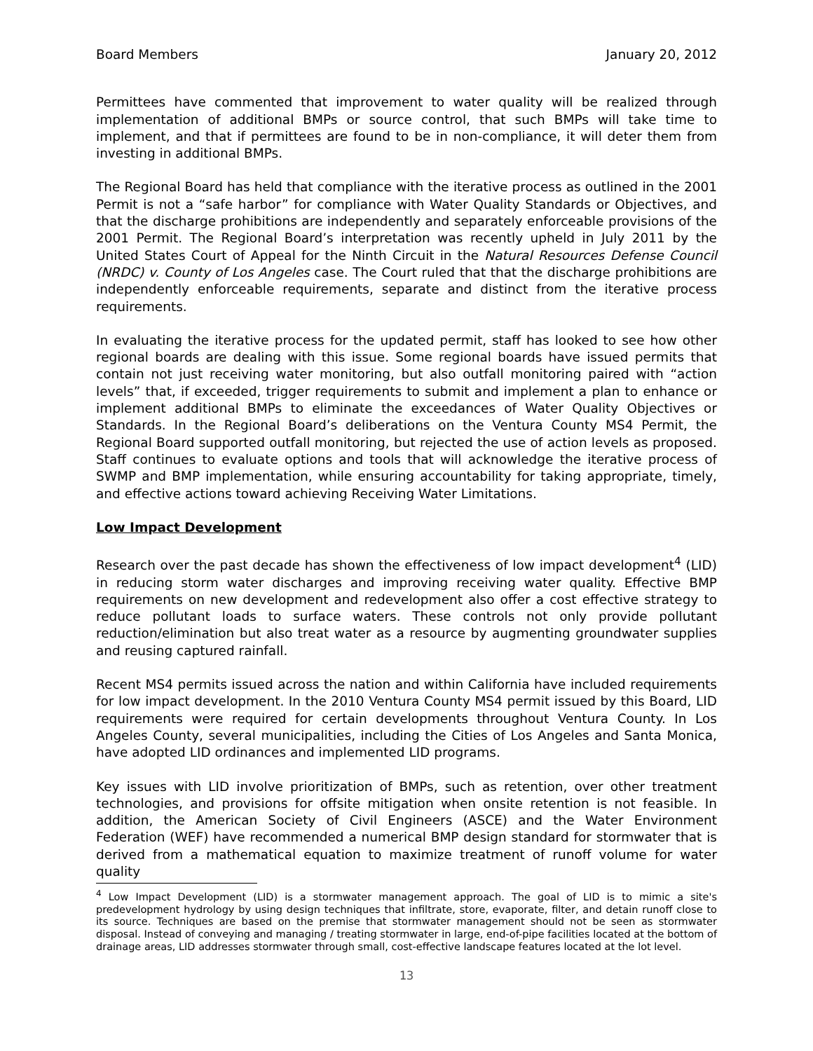Board Members January 20, 2012
Permittees have commented that improvement to water quality will be realized through implementation of additional BMPs or source control, that such BMPs will take time to implement, and that if permittees are found to be in non-compliance, it will deter them from investing in additional BMPs.
The Regional Board has held that compliance with the iterative process as outlined in the 2001 Permit is not a “safe harbor” for compliance with Water Quality Standards or Objectives, and that the discharge prohibitions are independently and separately enforceable provisions of the 2001 Permit. The Regional Board’s interpretation was recently upheld in July 2011 by the United States Court of Appeal for the Ninth Circuit in the Natural Resources Defense Council (NRDC) v. County of Los Angeles case. The Court ruled that that the discharge prohibitions are independently enforceable requirements, separate and distinct from the iterative process requirements.
In evaluating the iterative process for the updated permit, staff has looked to see how other regional boards are dealing with this issue. Some regional boards have issued permits that contain not just receiving water monitoring, but also outfall monitoring paired with “action levels” that, if exceeded, trigger requirements to submit and implement a plan to enhance or implement additional BMPs to eliminate the exceedances of Water Quality Objectives or Standards. In the Regional Board’s deliberations on the Ventura County MS4 Permit, the Regional Board supported outfall monitoring, but rejected the use of action levels as proposed. Staff continues to evaluate options and tools that will acknowledge the iterative process of SWMP and BMP implementation, while ensuring accountability for taking appropriate, timely, and effective actions toward achieving Receiving Water Limitations.
Low Impact Development
Research over the past decade has shown the effectiveness of low impact development<sup>4</sup> (LID) in reducing storm water discharges and improving receiving water quality. Effective BMP requirements on new development and redevelopment also offer a cost effective strategy to reduce pollutant loads to surface waters. These controls not only provide pollutant reduction/elimination but also treat water as a resource by augmenting groundwater supplies and reusing captured rainfall.
Recent MS4 permits issued across the nation and within California have included requirements for low impact development. In the 2010 Ventura County MS4 permit issued by this Board, LID requirements were required for certain developments throughout Ventura County. In Los Angeles County, several municipalities, including the Cities of Los Angeles and Santa Monica, have adopted LID ordinances and implemented LID programs.
Key issues with LID involve prioritization of BMPs, such as retention, over other treatment technologies, and provisions for offsite mitigation when onsite retention is not feasible. In addition, the American Society of Civil Engineers (ASCE) and the Water Environment Federation (WEF) have recommended a numerical BMP design standard for stormwater that is derived from a mathematical equation to maximize treatment of runoff volume for water quality
<sup>4</sup> Low Impact Development (LID) is a stormwater management approach. The goal of LID is to mimic a site's predevelopment hydrology by using design techniques that infiltrate, store, evaporate, filter, and detain runoff close to its source. Techniques are based on the premise that stormwater management should not be seen as stormwater disposal. Instead of conveying and managing / treating stormwater in large, end-of-pipe facilities located at the bottom of drainage areas, LID addresses stormwater through small, cost-effective landscape features located at the lot level.
13